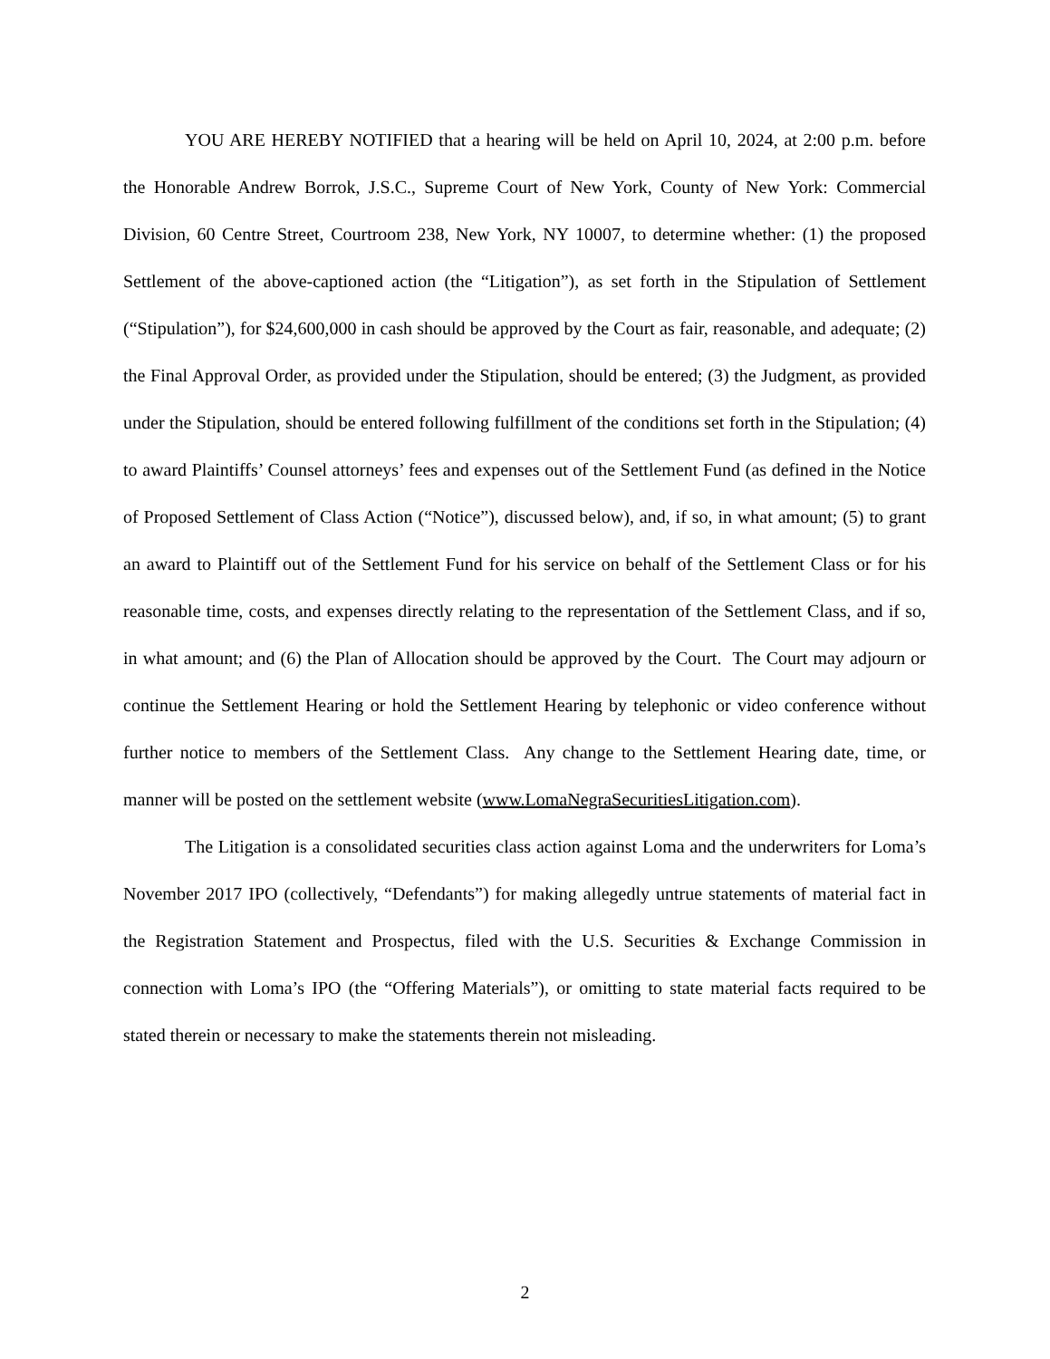YOU ARE HEREBY NOTIFIED that a hearing will be held on April 10, 2024, at 2:00 p.m. before the Honorable Andrew Borrok, J.S.C., Supreme Court of New York, County of New York: Commercial Division, 60 Centre Street, Courtroom 238, New York, NY 10007, to determine whether: (1) the proposed Settlement of the above-captioned action (the “Litigation”), as set forth in the Stipulation of Settlement (“Stipulation”), for $24,600,000 in cash should be approved by the Court as fair, reasonable, and adequate; (2) the Final Approval Order, as provided under the Stipulation, should be entered; (3) the Judgment, as provided under the Stipulation, should be entered following fulfillment of the conditions set forth in the Stipulation; (4) to award Plaintiffs’ Counsel attorneys’ fees and expenses out of the Settlement Fund (as defined in the Notice of Proposed Settlement of Class Action (“Notice”), discussed below), and, if so, in what amount; (5) to grant an award to Plaintiff out of the Settlement Fund for his service on behalf of the Settlement Class or for his reasonable time, costs, and expenses directly relating to the representation of the Settlement Class, and if so, in what amount; and (6) the Plan of Allocation should be approved by the Court. The Court may adjourn or continue the Settlement Hearing or hold the Settlement Hearing by telephonic or video conference without further notice to members of the Settlement Class. Any change to the Settlement Hearing date, time, or manner will be posted on the settlement website (www.LomaNegraSecuritiesLitigation.com).
The Litigation is a consolidated securities class action against Loma and the underwriters for Loma’s November 2017 IPO (collectively, “Defendants”) for making allegedly untrue statements of material fact in the Registration Statement and Prospectus, filed with the U.S. Securities & Exchange Commission in connection with Loma’s IPO (the “Offering Materials”), or omitting to state material facts required to be stated therein or necessary to make the statements therein not misleading.
2